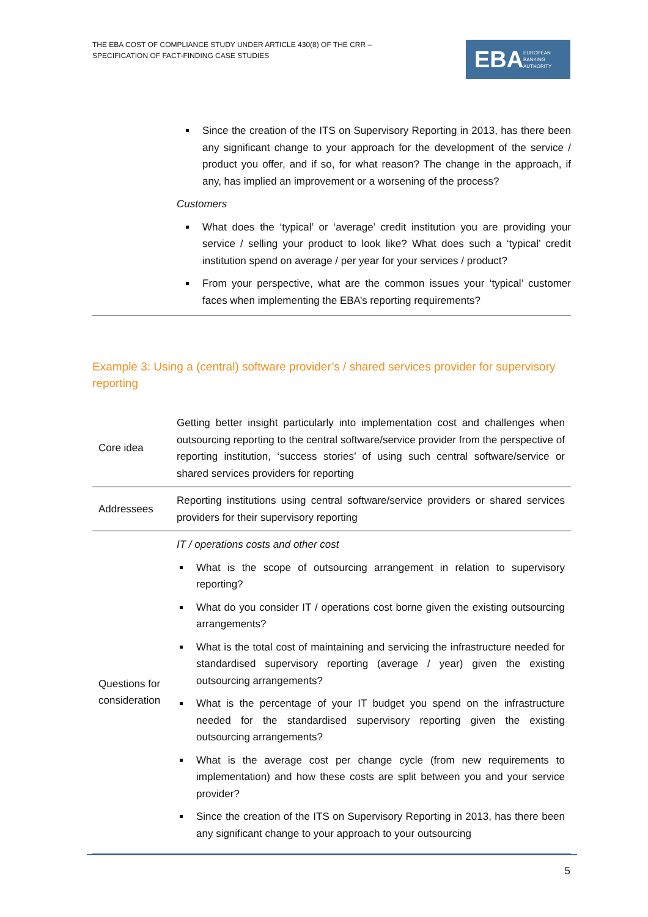THE EBA COST OF COMPLIANCE STUDY UNDER ARTICLE 430(8) OF THE CRR –
SPECIFICATION OF FACT-FINDING CASE STUDIES
EBA EUROPEAN
BANKING
AUTHORITY
Since the creation of the ITS on Supervisory Reporting in 2013, has there been any significant change to your approach for the development of the service / product you offer, and if so, for what reason? The change in the approach, if any, has implied an improvement or a worsening of the process?
Customers
What does the ‘typical’ or ‘average’ credit institution you are providing your service / selling your product to look like? What does such a ‘typical’ credit institution spend on average / per year for your services / product?
From your perspective, what are the common issues your ‘typical’ customer faces when implementing the EBA’s reporting requirements?
Example 3: Using a (central) software provider’s / shared services provider for supervisory reporting
| Core idea | Getting better insight particularly into implementation cost and challenges when outsourcing reporting to the central software/service provider from the perspective of reporting institution, ‘success stories’ of using such central software/service or shared services providers for reporting |
| Addressees | Reporting institutions using central software/service providers or shared services providers for their supervisory reporting |
| Questions for consideration | IT / operations costs and other cost What is the scope of outsourcing arrangement in relation to supervisory reporting? What do you consider IT / operations cost borne given the existing outsourcing arrangements? What is the total cost of maintaining and servicing the infrastructure needed for standardised supervisory reporting (average / year) given the existing outsourcing arrangements? What is the percentage of your IT budget you spend on the infrastructure needed for the standardised supervisory reporting given the existing outsourcing arrangements? What is the average cost per change cycle (from new requirements to implementation) and how these costs are split between you and your service provider? Since the creation of the ITS on Supervisory Reporting in 2013, has there been any significant change to your approach to your outsourcing |
5